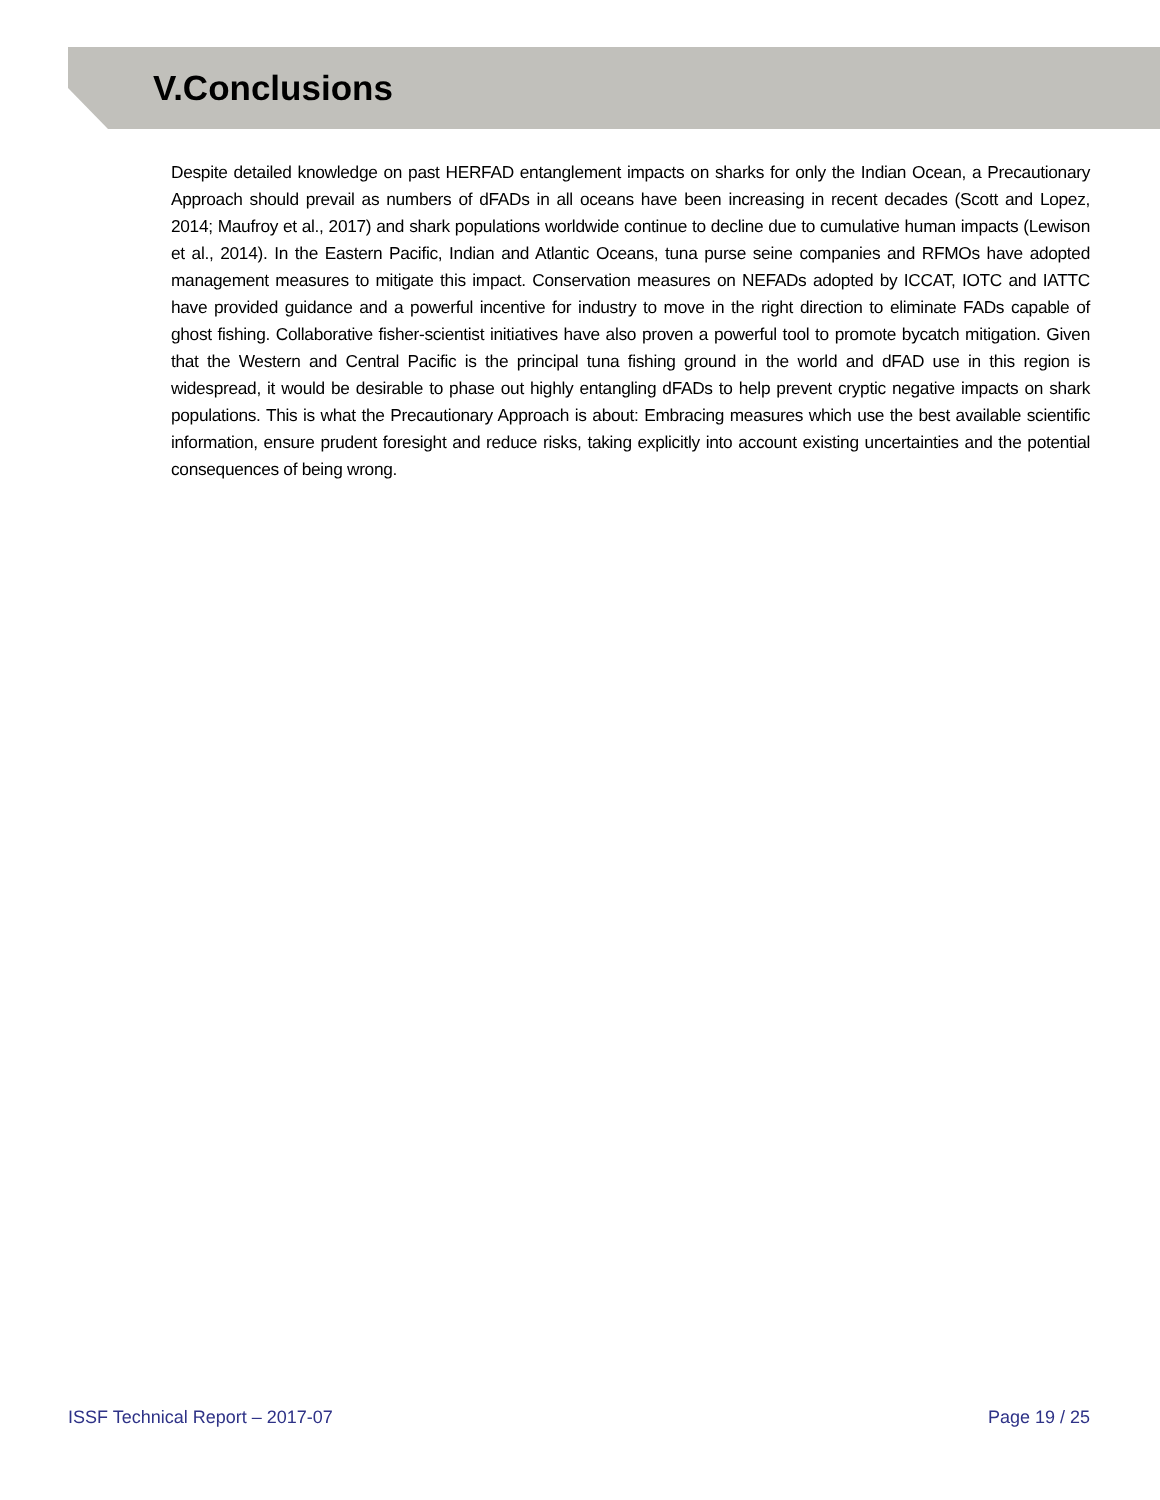V.Conclusions
Despite detailed knowledge on past HERFAD entanglement impacts on sharks for only the Indian Ocean, a Precautionary Approach should prevail as numbers of dFADs in all oceans have been increasing in recent decades (Scott and Lopez, 2014; Maufroy et al., 2017) and shark populations worldwide continue to decline due to cumulative human impacts (Lewison et al., 2014). In the Eastern Pacific, Indian and Atlantic Oceans, tuna purse seine companies and RFMOs have adopted management measures to mitigate this impact. Conservation measures on NEFADs adopted by ICCAT, IOTC and IATTC have provided guidance and a powerful incentive for industry to move in the right direction to eliminate FADs capable of ghost fishing. Collaborative fisher-scientist initiatives have also proven a powerful tool to promote bycatch mitigation. Given that the Western and Central Pacific is the principal tuna fishing ground in the world and dFAD use in this region is widespread, it would be desirable to phase out highly entangling dFADs to help prevent cryptic negative impacts on shark populations. This is what the Precautionary Approach is about: Embracing measures which use the best available scientific information, ensure prudent foresight and reduce risks, taking explicitly into account existing uncertainties and the potential consequences of being wrong.
ISSF Technical Report – 2017-07 Page 19 / 25